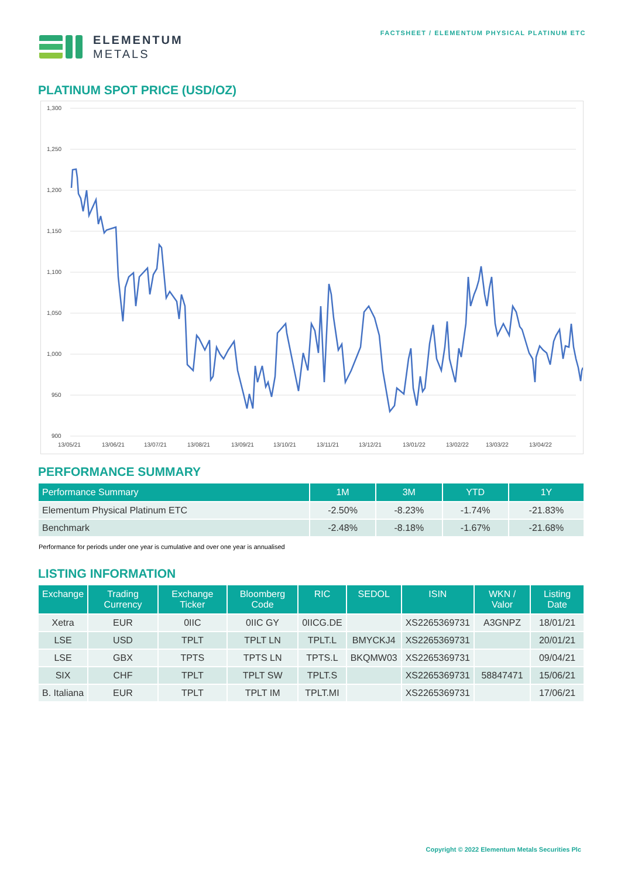ELEMENTUM
METALS
FACTSHEET / ELEMENTUM PHYSICAL PLATINUM ETC
PLATINUM SPOT PRICE (USD/OZ)
1,300
1,250
1,200
1,150
1,100
1,050
1,000
950
900
13/05/21
13/06/21
13/07/21
13/08/21
13/09/21
13/10/21
13/11/21
13/12/21
13/01/22
13/02/22
13/03/22
13/04/22
PERFORMANCE SUMMARY
| Performance Summary | 1M | 3M | YTD | 1Y |
| --- | --- | --- | --- | --- |
| Elementum Physical Platinum ETC | -2.50% | -8.23% | -1.74% | -21.83% |
| Benchmark | -2.48% | -8.18% | -1.67% | -21.68% |
Performance for periods under one year is cumulative and over one year is annualised
LISTING INFORMATION
| Exchange | Trading Currency | Exchange Ticker | Bloomberg Code | RIC | SEDOL | ISIN | WKN / Valor | Listing Date |
| --- | --- | --- | --- | --- | --- | --- | --- | --- |
| Xetra | EUR | 0IIC | 0IIC GY | 0IICG.DE | | XS2265369731 | A3GNPZ | 18/01/21 |
| LSE | USD | TPLT | TPLT LN | TPLT.L | BMYCKJ4 | XS2265369731 | | 20/01/21 |
| LSE | GBX | TPTS | TPTS LN | TPTS.L | BKQMW03 | XS2265369731 | | 09/04/21 |
| SIX | CHF | TPLT | TPLT SW | TPLT.S | | XS2265369731 | 58847471 | 15/06/21 |
| B. Italiana | EUR | TPLT | TPLT IM | TPLT.MI | | XS2265369731 | | 17/06/21 |
Copyright © 2022 Elementum Metals Securities Plc